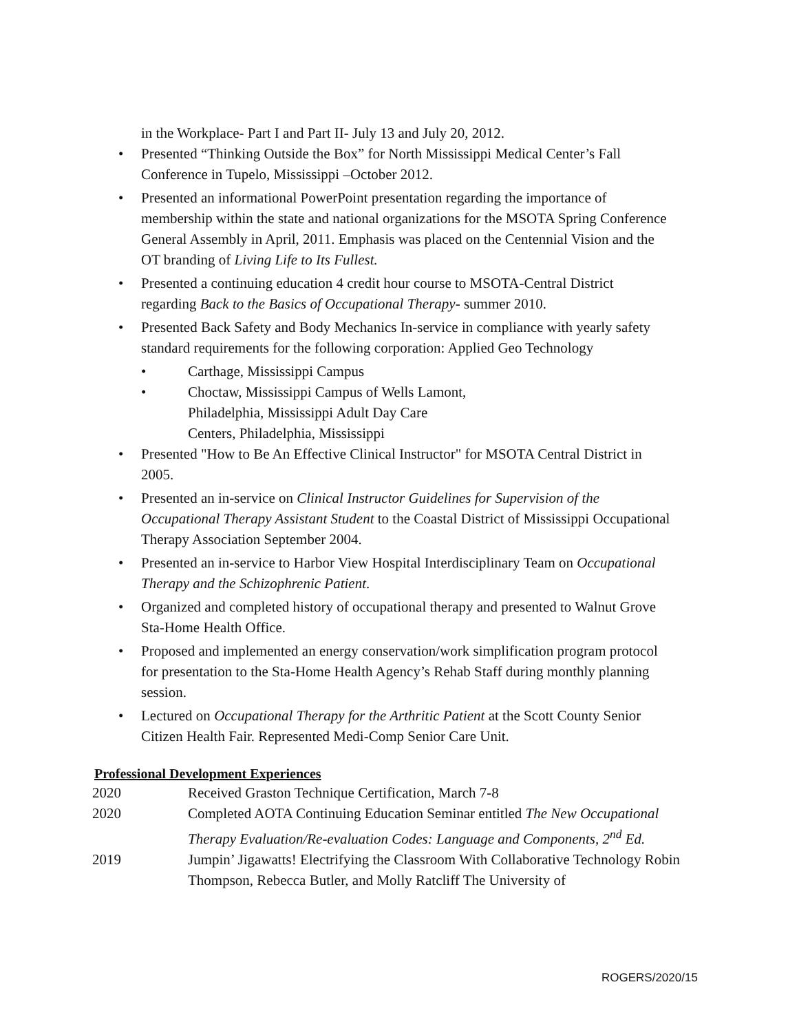in the Workplace- Part I and Part II- July 13 and July 20, 2012.
• Presented “Thinking Outside the Box” for North Mississippi Medical Center’s Fall Conference in Tupelo, Mississippi –October 2012.
• Presented an informational PowerPoint presentation regarding the importance of membership within the state and national organizations for the MSOTA Spring Conference General Assembly in April, 2011. Emphasis was placed on the Centennial Vision and the OT branding of Living Life to Its Fullest.
• Presented a continuing education 4 credit hour course to MSOTA-Central District regarding Back to the Basics of Occupational Therapy- summer 2010.
• Presented Back Safety and Body Mechanics In-service in compliance with yearly safety standard requirements for the following corporation: Applied Geo Technology
• Carthage, Mississippi Campus
• Choctaw, Mississippi Campus of Wells Lamont,
Philadelphia, Mississippi Adult Day Care
Centers, Philadelphia, Mississippi
• Presented "How to Be An Effective Clinical Instructor" for MSOTA Central District in 2005.
• Presented an in-service on Clinical Instructor Guidelines for Supervision of the Occupational Therapy Assistant Student to the Coastal District of Mississippi Occupational Therapy Association September 2004.
• Presented an in-service to Harbor View Hospital Interdisciplinary Team on Occupational Therapy and the Schizophrenic Patient.
• Organized and completed history of occupational therapy and presented to Walnut Grove Sta-Home Health Office.
• Proposed and implemented an energy conservation/work simplification program protocol for presentation to the Sta-Home Health Agency’s Rehab Staff during monthly planning session.
• Lectured on Occupational Therapy for the Arthritic Patient at the Scott County Senior Citizen Health Fair. Represented Medi-Comp Senior Care Unit.
Professional Development Experiences
2020 Received Graston Technique Certification, March 7-8
2020 Completed AOTA Continuing Education Seminar entitled The New Occupational Therapy Evaluation/Re-evaluation Codes: Language and Components, 2<sup>nd</sup> Ed.
2019 Jumpin’ Jigawatts! Electrifying the Classroom With Collaborative Technology Robin Thompson, Rebecca Butler, and Molly Ratcliff The University of
ROGERS/2020/15